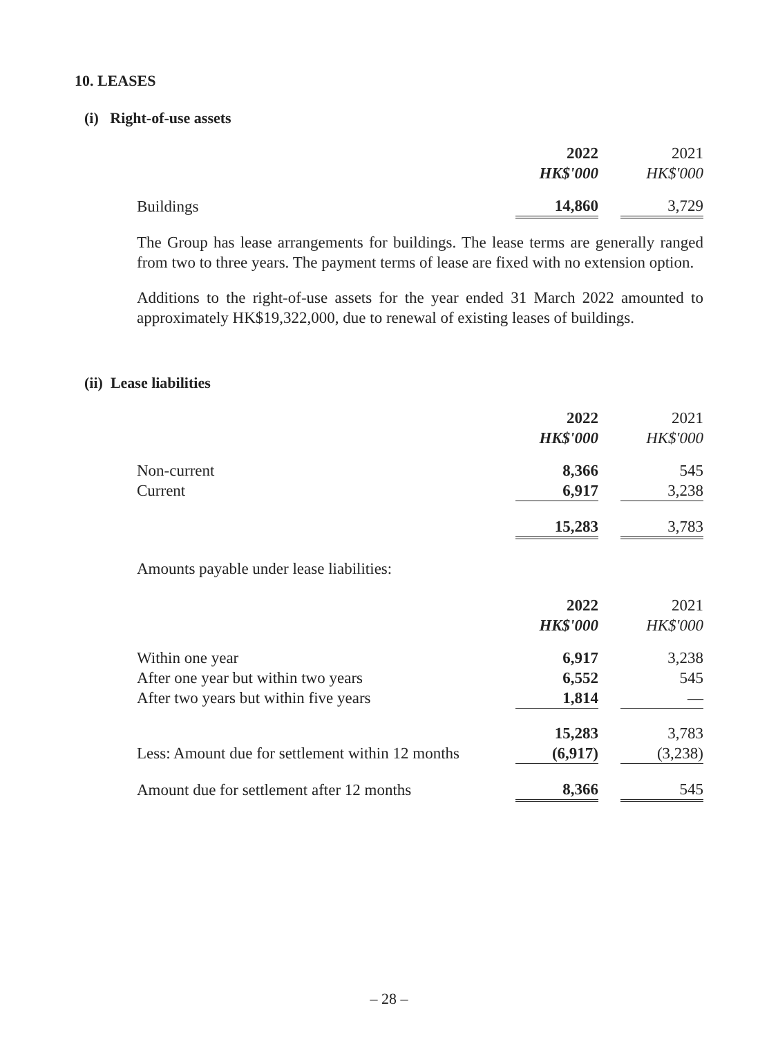10. LEASES
(i) Right-of-use assets
| | 2022 | | 2021 |
| | HK$'000 | | HK$'000 |
| Buildings | 14,860 | | 3,729 |
The Group has lease arrangements for buildings. The lease terms are generally ranged from two to three years. The payment terms of lease are fixed with no extension option.
Additions to the right-of-use assets for the year ended 31 March 2022 amounted to approximately HK$19,322,000, due to renewal of existing leases of buildings.
(ii) Lease liabilities
| | 2022 | | 2021 |
| | HK$'000 | | HK$'000 |
| Non-current | 8,366 | | 545 |
| Current | 6,917 | | 3,238 |
| | 15,283 | | 3,783 |
Amounts payable under lease liabilities:
| | 2022 | | 2021 |
| | HK$'000 | | HK$'000 |
| Within one year | 6,917 | | 3,238 |
| After one year but within two years | 6,552 | | 545 |
| After two years but within five years | 1,814 | | — |
| | 15,283 | | 3,783 |
| Less: Amount due for settlement within 12 months | (6,917) | | (3,238) |
| Amount due for settlement after 12 months | 8,366 | | 545 |
– 28 –